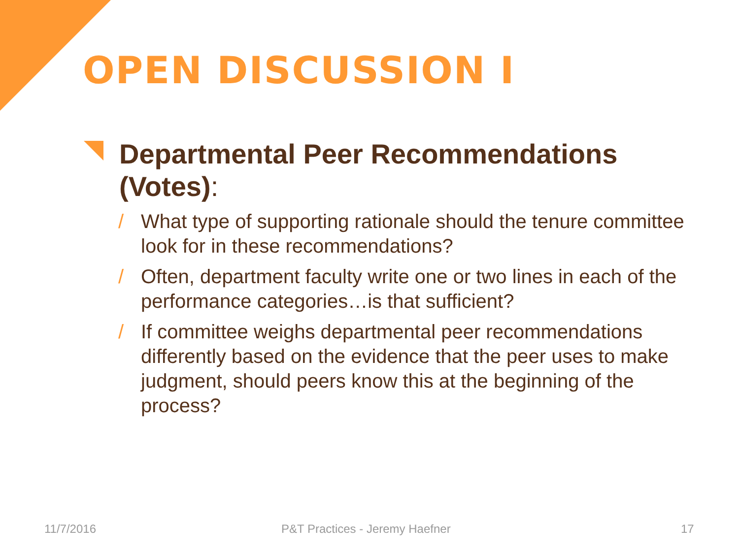OPEN DISCUSSION I
Departmental Peer Recommendations (Votes):
/ What type of supporting rationale should the tenure committee look for in these recommendations?
/ Often, department faculty write one or two lines in each of the performance categories…is that sufficient?
/ If committee weighs departmental peer recommendations differently based on the evidence that the peer uses to make judgment, should peers know this at the beginning of the process?
11/7/2016 P&T Practices - Jeremy Haefner 17